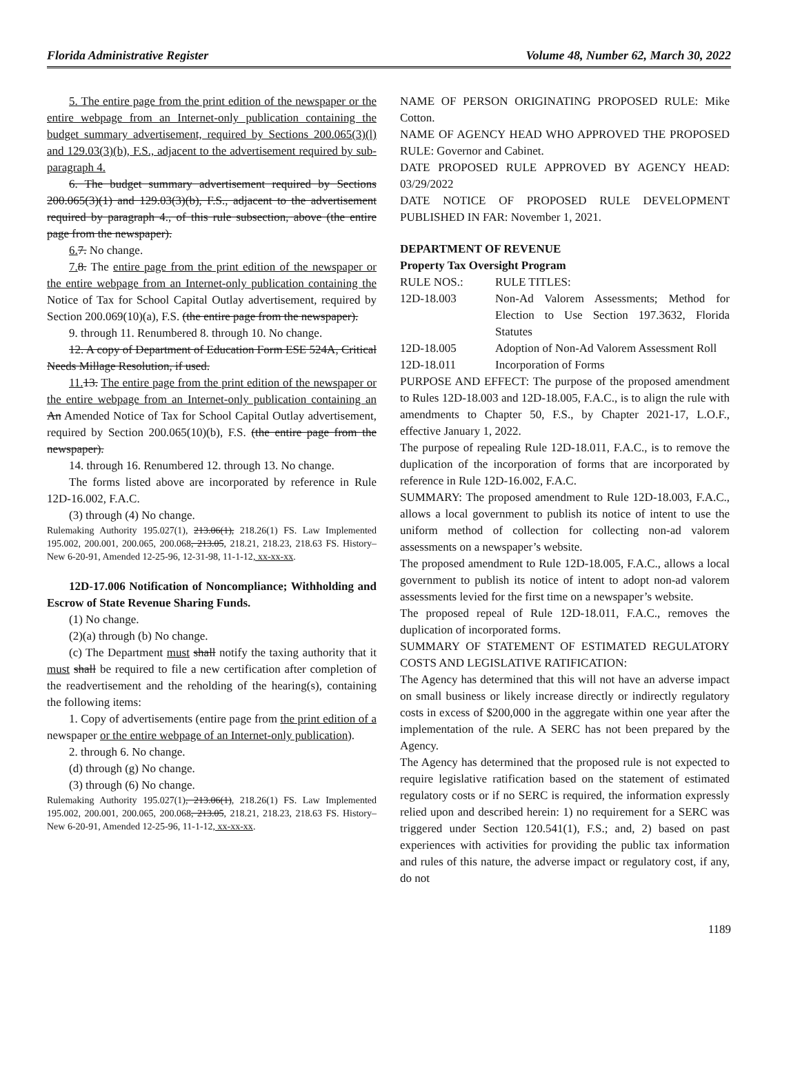Florida Administrative Register Volume 48, Number 62, March 30, 2022
5. The entire page from the print edition of the newspaper or the entire webpage from an Internet-only publication containing the budget summary advertisement, required by Sections 200.065(3)(l) and 129.03(3)(b), F.S., adjacent to the advertisement required by sub-paragraph 4.
6. The budget summary advertisement required by Sections 200.065(3)(1) and 129.03(3)(b), F.S., adjacent to the advertisement required by paragraph 4., of this rule subsection, above (the entire page from the newspaper).
6. 7. No change.
7. 8. The entire page from the print edition of the newspaper or the entire webpage from an Internet-only publication containing the Notice of Tax for School Capital Outlay advertisement, required by Section 200.069(10)(a), F.S. (the entire page from the newspaper).
9. through 11. Renumbered 8. through 10. No change.
12. A copy of Department of Education Form ESE 524A, Critical Needs Millage Resolution, if used.
11. 13. The entire page from the print edition of the newspaper or the entire webpage from an Internet-only publication containing an An Amended Notice of Tax for School Capital Outlay advertisement, required by Section 200.065(10)(b), F.S. (the entire page from the newspaper).
14. through 16. Renumbered 12. through 13. No change.
The forms listed above are incorporated by reference in Rule 12D-16.002, F.A.C.
(3) through (4) No change.
Rulemaking Authority 195.027(1), 213.06(1), 218.26(1) FS. Law Implemented 195.002, 200.001, 200.065, 200.068, 213.05, 218.21, 218.23, 218.63 FS. History–New 6-20-91, Amended 12-25-96, 12-31-98, 11-1-12, xx-xx-xx.
12D-17.006 Notification of Noncompliance; Withholding and Escrow of State Revenue Sharing Funds.
(1) No change.
(2)(a) through (b) No change.
(c) The Department must shall notify the taxing authority that it must shall be required to file a new certification after completion of the readvertisement and the reholding of the hearing(s), containing the following items:
1. Copy of advertisements (entire page from the print edition of a newspaper or the entire webpage of an Internet-only publication).
2. through 6. No change.
(d) through (g) No change.
(3) through (6) No change.
Rulemaking Authority 195.027(1), 213.06(1), 218.26(1) FS. Law Implemented 195.002, 200.001, 200.065, 200.068, 213.05, 218.21, 218.23, 218.63 FS. History–New 6-20-91, Amended 12-25-96, 11-1-12, xx-xx-xx.
NAME OF PERSON ORIGINATING PROPOSED RULE: Mike Cotton.
NAME OF AGENCY HEAD WHO APPROVED THE PROPOSED RULE: Governor and Cabinet.
DATE PROPOSED RULE APPROVED BY AGENCY HEAD: 03/29/2022
DATE NOTICE OF PROPOSED RULE DEVELOPMENT PUBLISHED IN FAR: November 1, 2021.
DEPARTMENT OF REVENUE
Property Tax Oversight Program
| RULE NOS.: | RULE TITLES: |
| 12D-18.003 | Non-Ad Valorem Assessments; Method for Election to Use Section 197.3632, Florida Statutes |
| 12D-18.005 | Adoption of Non-Ad Valorem Assessment Roll |
| 12D-18.011 | Incorporation of Forms |
PURPOSE AND EFFECT: The purpose of the proposed amendment to Rules 12D-18.003 and 12D-18.005, F.A.C., is to align the rule with amendments to Chapter 50, F.S., by Chapter 2021-17, L.O.F., effective January 1, 2022.
The purpose of repealing Rule 12D-18.011, F.A.C., is to remove the duplication of the incorporation of forms that are incorporated by reference in Rule 12D-16.002, F.A.C.
SUMMARY: The proposed amendment to Rule 12D-18.003, F.A.C., allows a local government to publish its notice of intent to use the uniform method of collection for collecting non-ad valorem assessments on a newspaper’s website.
The proposed amendment to Rule 12D-18.005, F.A.C., allows a local government to publish its notice of intent to adopt non-ad valorem assessments levied for the first time on a newspaper’s website.
The proposed repeal of Rule 12D-18.011, F.A.C., removes the duplication of incorporated forms.
SUMMARY OF STATEMENT OF ESTIMATED REGULATORY COSTS AND LEGISLATIVE RATIFICATION:
The Agency has determined that this will not have an adverse impact on small business or likely increase directly or indirectly regulatory costs in excess of $200,000 in the aggregate within one year after the implementation of the rule. A SERC has not been prepared by the Agency.
The Agency has determined that the proposed rule is not expected to require legislative ratification based on the statement of estimated regulatory costs or if no SERC is required, the information expressly relied upon and described herein: 1) no requirement for a SERC was triggered under Section 120.541(1), F.S.; and, 2) based on past experiences with activities for providing the public tax information and rules of this nature, the adverse impact or regulatory cost, if any, do not
1189